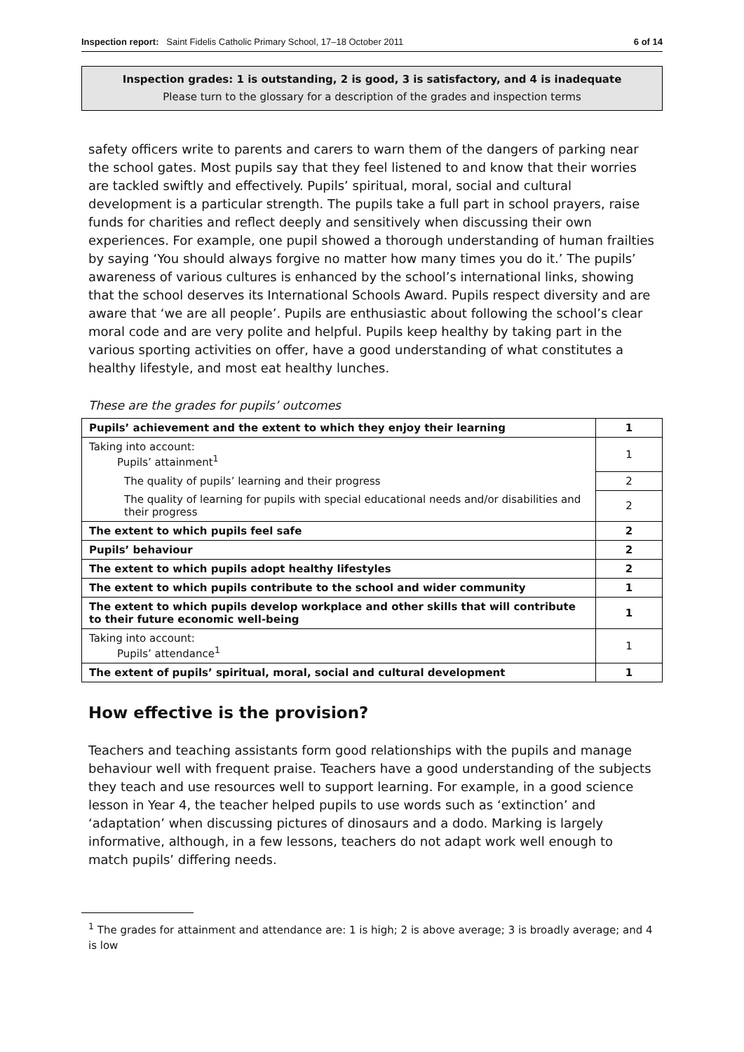Inspection report: Saint Fidelis Catholic Primary School, 17–18 October 2011 6 of 14
Inspection grades: 1 is outstanding, 2 is good, 3 is satisfactory, and 4 is inadequate
Please turn to the glossary for a description of the grades and inspection terms
safety officers write to parents and carers to warn them of the dangers of parking near the school gates. Most pupils say that they feel listened to and know that their worries are tackled swiftly and effectively. Pupils’ spiritual, moral, social and cultural development is a particular strength. The pupils take a full part in school prayers, raise funds for charities and reflect deeply and sensitively when discussing their own experiences. For example, one pupil showed a thorough understanding of human frailties by saying ‘You should always forgive no matter how many times you do it.’ The pupils’ awareness of various cultures is enhanced by the school’s international links, showing that the school deserves its International Schools Award. Pupils respect diversity and are aware that ‘we are all people’. Pupils are enthusiastic about following the school’s clear moral code and are very polite and helpful. Pupils keep healthy by taking part in the various sporting activities on offer, have a good understanding of what constitutes a healthy lifestyle, and most eat healthy lunches.
These are the grades for pupils’ outcomes
| Pupils’ achievement and the extent to which they enjoy their learning | 1 |
| Taking into account: Pupils’ attainment<sup>1</sup> | 1 |
| The quality of pupils’ learning and their progress | 2 |
| The quality of learning for pupils with special educational needs and/or disabilities and their progress | 2 |
| The extent to which pupils feel safe | 2 |
| Pupils’ behaviour | 2 |
| The extent to which pupils adopt healthy lifestyles | 2 |
| The extent to which pupils contribute to the school and wider community | 1 |
| The extent to which pupils develop workplace and other skills that will contribute to their future economic well-being | 1 |
| Taking into account: Pupils’ attendance<sup>1</sup> | 1 |
| The extent of pupils’ spiritual, moral, social and cultural development | 1 |
How effective is the provision?
Teachers and teaching assistants form good relationships with the pupils and manage behaviour well with frequent praise. Teachers have a good understanding of the subjects they teach and use resources well to support learning. For example, in a good science lesson in Year 4, the teacher helped pupils to use words such as ‘extinction’ and ‘adaptation’ when discussing pictures of dinosaurs and a dodo. Marking is largely informative, although, in a few lessons, teachers do not adapt work well enough to match pupils’ differing needs.
<sup>1</sup> The grades for attainment and attendance are: 1 is high; 2 is above average; 3 is broadly average; and 4 is low